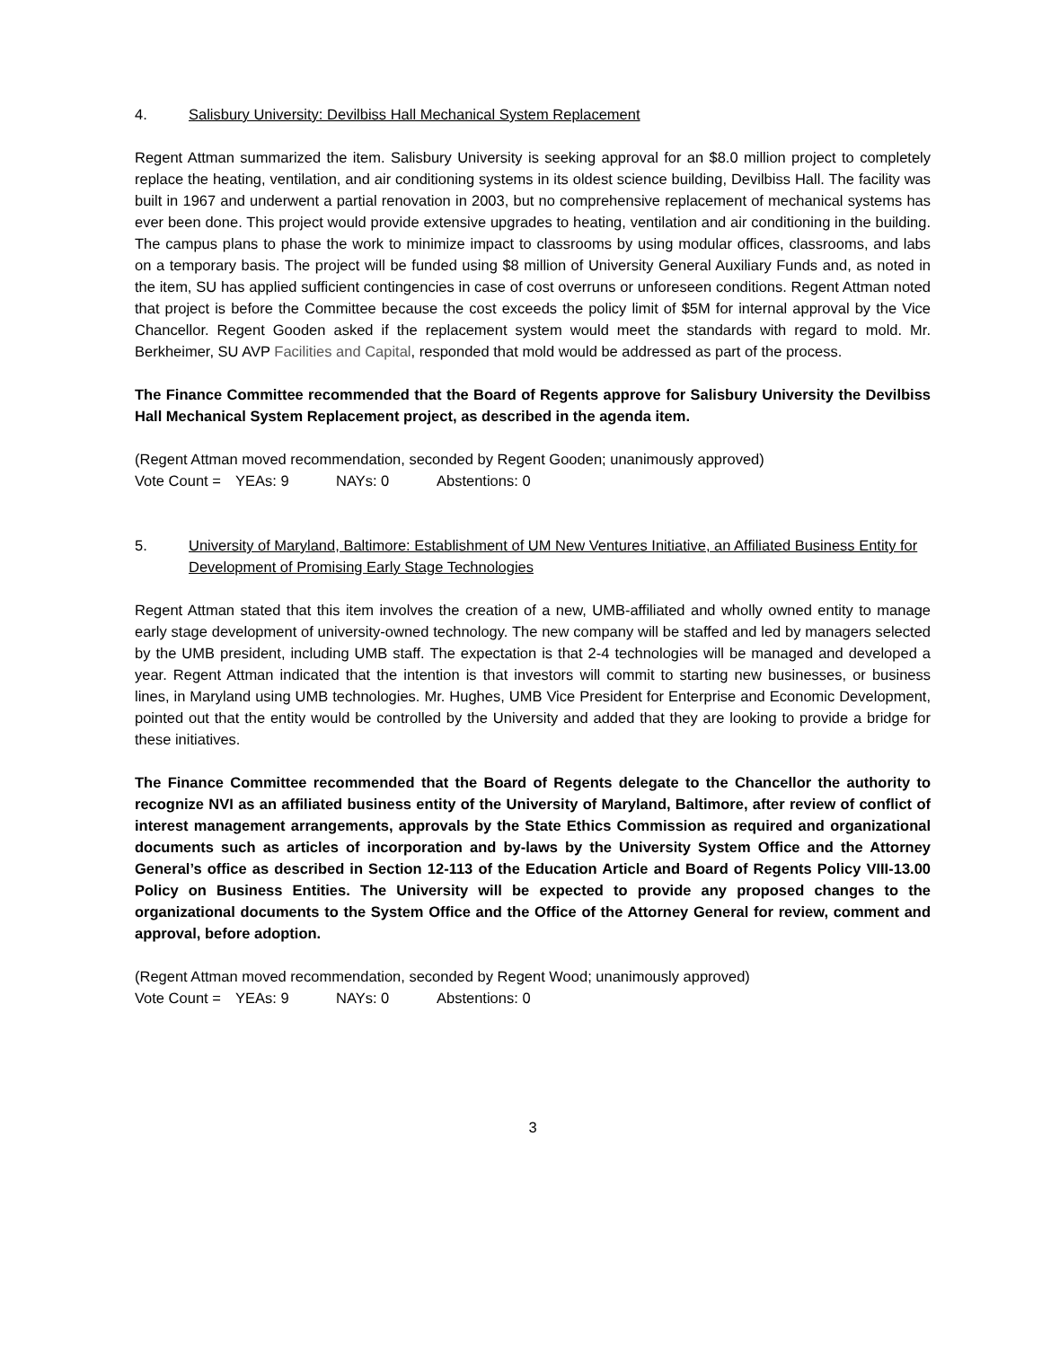4. Salisbury University: Devilbiss Hall Mechanical System Replacement
Regent Attman summarized the item. Salisbury University is seeking approval for an $8.0 million project to completely replace the heating, ventilation, and air conditioning systems in its oldest science building, Devilbiss Hall. The facility was built in 1967 and underwent a partial renovation in 2003, but no comprehensive replacement of mechanical systems has ever been done. This project would provide extensive upgrades to heating, ventilation and air conditioning in the building. The campus plans to phase the work to minimize impact to classrooms by using modular offices, classrooms, and labs on a temporary basis. The project will be funded using $8 million of University General Auxiliary Funds and, as noted in the item, SU has applied sufficient contingencies in case of cost overruns or unforeseen conditions. Regent Attman noted that project is before the Committee because the cost exceeds the policy limit of $5M for internal approval by the Vice Chancellor. Regent Gooden asked if the replacement system would meet the standards with regard to mold. Mr. Berkheimer, SU AVP Facilities and Capital, responded that mold would be addressed as part of the process.
The Finance Committee recommended that the Board of Regents approve for Salisbury University the Devilbiss Hall Mechanical System Replacement project, as described in the agenda item.
(Regent Attman moved recommendation, seconded by Regent Gooden; unanimously approved)
Vote Count = YEAs: 9 NAYs: 0 Abstentions: 0
5. University of Maryland, Baltimore: Establishment of UM New Ventures Initiative, an Affiliated Business Entity for Development of Promising Early Stage Technologies
Regent Attman stated that this item involves the creation of a new, UMB-affiliated and wholly owned entity to manage early stage development of university-owned technology. The new company will be staffed and led by managers selected by the UMB president, including UMB staff. The expectation is that 2-4 technologies will be managed and developed a year. Regent Attman indicated that the intention is that investors will commit to starting new businesses, or business lines, in Maryland using UMB technologies. Mr. Hughes, UMB Vice President for Enterprise and Economic Development, pointed out that the entity would be controlled by the University and added that they are looking to provide a bridge for these initiatives.
The Finance Committee recommended that the Board of Regents delegate to the Chancellor the authority to recognize NVI as an affiliated business entity of the University of Maryland, Baltimore, after review of conflict of interest management arrangements, approvals by the State Ethics Commission as required and organizational documents such as articles of incorporation and by-laws by the University System Office and the Attorney General’s office as described in Section 12-113 of the Education Article and Board of Regents Policy VIII-13.00 Policy on Business Entities. The University will be expected to provide any proposed changes to the organizational documents to the System Office and the Office of the Attorney General for review, comment and approval, before adoption.
(Regent Attman moved recommendation, seconded by Regent Wood; unanimously approved)
Vote Count = YEAs: 9 NAYs: 0 Abstentions: 0
3